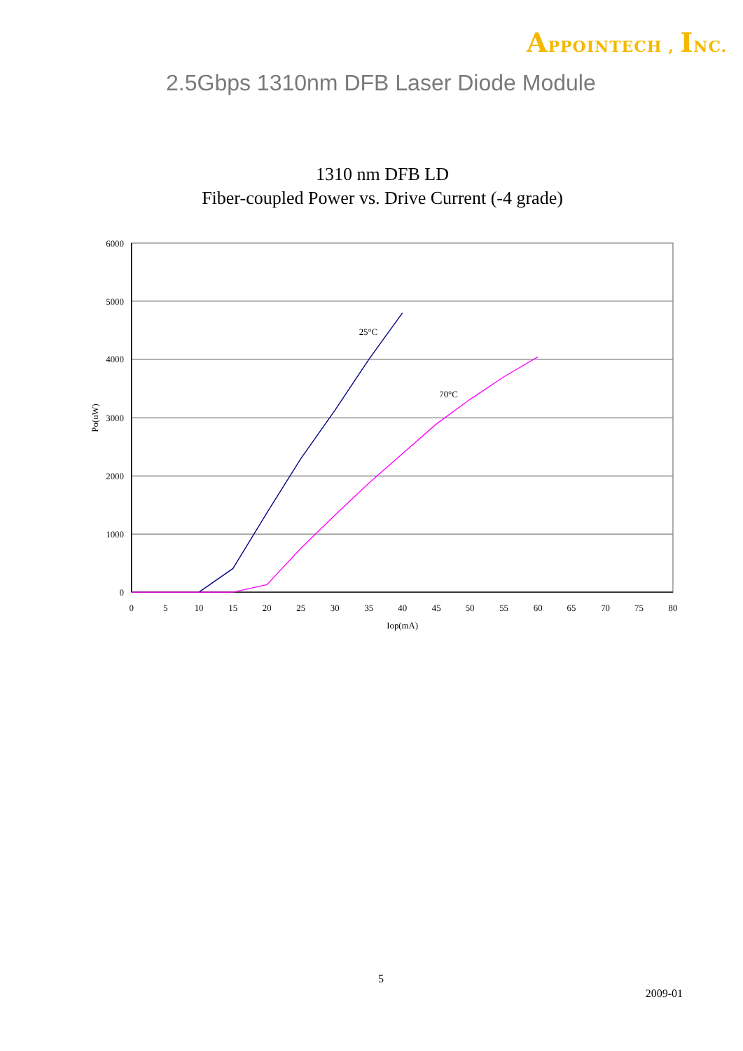APPOINTECH , INC.
2.5Gbps 1310nm DFB Laser Diode Module
1310 nm DFB LD
Fiber-coupled Power vs. Drive Current (-4 grade)
25°C
70°C
6000
5000
4000
3000
2000
1000
0
0
5
10
15
20
25
30
35
40
45
50
55
60
65
70
75
80
Iop(mA)
Po(uW)
5
2009-01